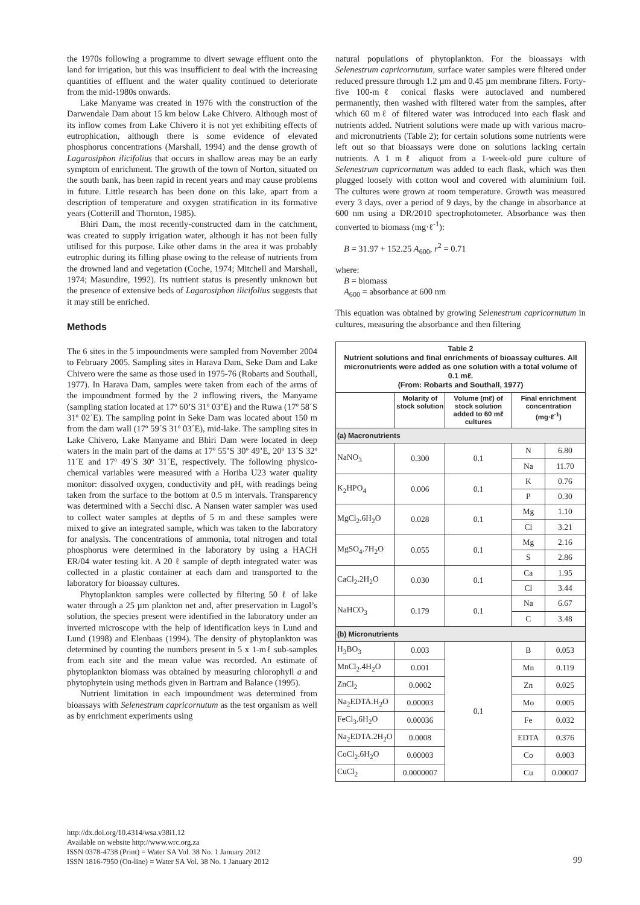the 1970s following a programme to divert sewage effluent onto the land for irrigation, but this was insufficient to deal with the increasing quantities of effluent and the water quality continued to deteriorate from the mid-1980s onwards.
Lake Manyame was created in 1976 with the construction of the Darwendale Dam about 15 km below Lake Chivero. Although most of its inflow comes from Lake Chivero it is not yet exhibiting effects of eutrophication, although there is some evidence of elevated phosphorus concentrations (Marshall, 1994) and the dense growth of Lagarosiphon ilicifolius that occurs in shallow areas may be an early symptom of enrichment. The growth of the town of Norton, situated on the south bank, has been rapid in recent years and may cause problems in future. Little research has been done on this lake, apart from a description of temperature and oxygen stratification in its formative years (Cotterill and Thornton, 1985).
Bhiri Dam, the most recently-constructed dam in the catchment, was created to supply irrigation water, although it has not been fully utilised for this purpose. Like other dams in the area it was probably eutrophic during its filling phase owing to the release of nutrients from the drowned land and vegetation (Coche, 1974; Mitchell and Marshall, 1974; Masundire, 1992). Its nutrient status is presently unknown but the presence of extensive beds of Lagarosiphon ilicifolius suggests that it may still be enriched.
Methods
The 6 sites in the 5 impoundments were sampled from November 2004 to February 2005. Sampling sites in Harava Dam, Seke Dam and Lake Chivero were the same as those used in 1975-76 (Robarts and Southall, 1977). In Harava Dam, samples were taken from each of the arms of the impoundment formed by the 2 inflowing rivers, the Manyame (sampling station located at 17º 60’S 31º 03’E) and the Ruwa (17º 58´S 31º 02´E). The sampling point in Seke Dam was located about 150 m from the dam wall (17º 59´S 31º 03´E), mid-lake. The sampling sites in Lake Chivero, Lake Manyame and Bhiri Dam were located in deep waters in the main part of the dams at 17º 55’S 30º 49’E, 20º 13´S 32º 11´E and 17º 49´S 30º 31´E, respectively. The following physico-chemical variables were measured with a Horiba U23 water quality monitor: dissolved oxygen, conductivity and pH, with readings being taken from the surface to the bottom at 0.5 m intervals. Transparency was determined with a Secchi disc. A Nansen water sampler was used to collect water samples at depths of 5 m and these samples were mixed to give an integrated sample, which was taken to the laboratory for analysis. The concentrations of ammonia, total nitrogen and total phosphorus were determined in the laboratory by using a HACH ER/04 water testing kit. A 20 ℓ sample of depth integrated water was collected in a plastic container at each dam and transported to the laboratory for bioassay cultures.
Phytoplankton samples were collected by filtering 50 ℓ of lake water through a 25 µm plankton net and, after preservation in Lugol’s solution, the species present were identified in the laboratory under an inverted microscope with the help of identification keys in Lund and Lund (1998) and Elenbaas (1994). The density of phytoplankton was determined by counting the numbers present in 5 x 1-mℓ sub-samples from each site and the mean value was recorded. An estimate of phytoplankton biomass was obtained by measuring chlorophyll a and phytophytein using methods given in Bartram and Balance (1995).
Nutrient limitation in each impoundment was determined from bioassays with Selenestrum capricornutum as the test organism as well as by enrichment experiments using
natural populations of phytoplankton. For the bioassays with Selenestrum capricornutum, surface water samples were filtered under reduced pressure through 1.2 µm and 0.45 µm membrane filters. Forty-five 100-mℓ conical flasks were autoclaved and numbered permanently, then washed with filtered water from the samples, after which 60 mℓ of filtered water was introduced into each flask and nutrients added. Nutrient solutions were made up with various macro- and micronutrients (Table 2); for certain solutions some nutrients were left out so that bioassays were done on solutions lacking certain nutrients. A 1 mℓ aliquot from a 1-week-old pure culture of Selenestrum capricornutum was added to each flask, which was then plugged loosely with cotton wool and covered with aluminium foil. The cultures were grown at room temperature. Growth was measured every 3 days, over a period of 9 days, by the change in absorbance at 600 nm using a DR/2010 spectrophotometer. Absorbance was then converted to biomass (mg·ℓ<sup>-1</sup>):
B = 31.97 + 152.25 A<sub>600</sub>, r<sup>2</sup> = 0.71
where:
B = biomass
A<sub>600</sub> = absorbance at 600 nm
This equation was obtained by growing Selenestrum capricornutum in cultures, measuring the absorbance and then filtering
| Table 2 Nutrient solutions and final enrichments of bioassay cultures. All micronutrients were added as one solution with a total volume of 0.1 mℓ. (From: Robarts and Southall, 1977) | | | | |
| | Molarity of stock solution | Volume (mℓ) of stock solution added to 60 mℓ cultures | Final enrichment concentration (mg·ℓ<sup>-1</sup>) | |
| (a) Macronutrients | | | | |
| NaNO<sub>3</sub> | 0.300 | 0.1 | N | 6.80 |
| | | | Na | 11.70 |
| K<sub>2</sub>HPO<sub>4</sub> | 0.006 | 0.1 | K | 0.76 |
| | | | P | 0.30 |
| MgCl<sub>2</sub>.6H<sub>2</sub>O | 0.028 | 0.1 | Mg | 1.10 |
| | | | Cl | 3.21 |
| MgSO<sub>4</sub>.7H<sub>2</sub>O | 0.055 | 0.1 | Mg | 2.16 |
| | | | S | 2.86 |
| CaCl<sub>2</sub>.2H<sub>2</sub>O | 0.030 | 0.1 | Ca | 1.95 |
| | | | Cl | 3.44 |
| NaHCO<sub>3</sub> | 0.179 | 0.1 | Na | 6.67 |
| | | | C | 3.48 |
| (b) Micronutrients | | | | |
| H<sub>3</sub>BO<sub>3</sub> | 0.003 | 0.1 | B | 0.053 |
| MnCl<sub>2</sub>.4H<sub>2</sub>O | 0.001 | | Mn | 0.119 |
| ZnCl<sub>2</sub> | 0.0002 | | Zn | 0.025 |
| Na<sub>2</sub>EDTA.H<sub>2</sub>O | 0.00003 | | Mo | 0.005 |
| FeCl<sub>3</sub>.6H<sub>2</sub>O | 0.00036 | | Fe | 0.032 |
| Na<sub>2</sub>EDTA.2H<sub>2</sub>O | 0.0008 | | EDTA | 0.376 |
| CoCl<sub>2</sub>.6H<sub>2</sub>O | 0.00003 | | Co | 0.003 |
| CuCl<sub>2</sub> | 0.0000007 | | Cu | 0.00007 |
http://dx.doi.org/10.4314/wsa.v38i1.12
Available on website http://www.wrc.org.za
ISSN 0378-4738 (Print) = Water SA Vol. 38 No. 1 January 2012
ISSN 1816-7950 (On-line) = Water SA Vol. 38 No. 1 January 2012
99